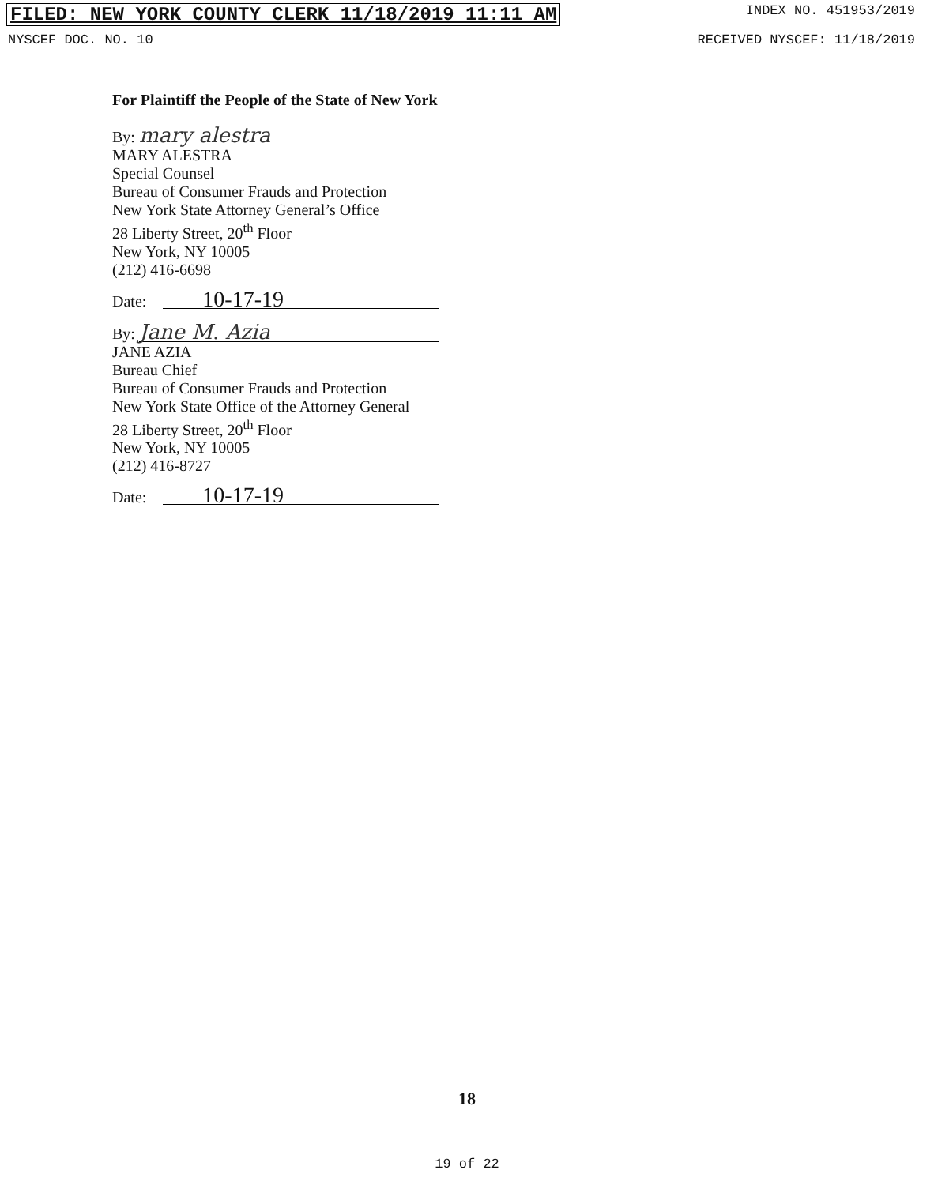FILED: NEW YORK COUNTY CLERK 11/18/2019 11:11 AM INDEX NO. 451953/2019
NYSCEF DOC. NO. 10 RECEIVED NYSCEF: 11/18/2019
For Plaintiff the People of the State of New York
By: mary alestra
MARY ALESTRA
Special Counsel
Bureau of Consumer Frauds and Protection
New York State Attorney General’s Office
28 Liberty Street, 20<sup>th</sup> Floor
New York, NY 10005
(212) 416-6698
Date: 10-17-19
By: Jane M. Azia
JANE AZIA
Bureau Chief
Bureau of Consumer Frauds and Protection
New York State Office of the Attorney General
28 Liberty Street, 20<sup>th</sup> Floor
New York, NY 10005
(212) 416-8727
Date: 10-17-19
18
19 of 22